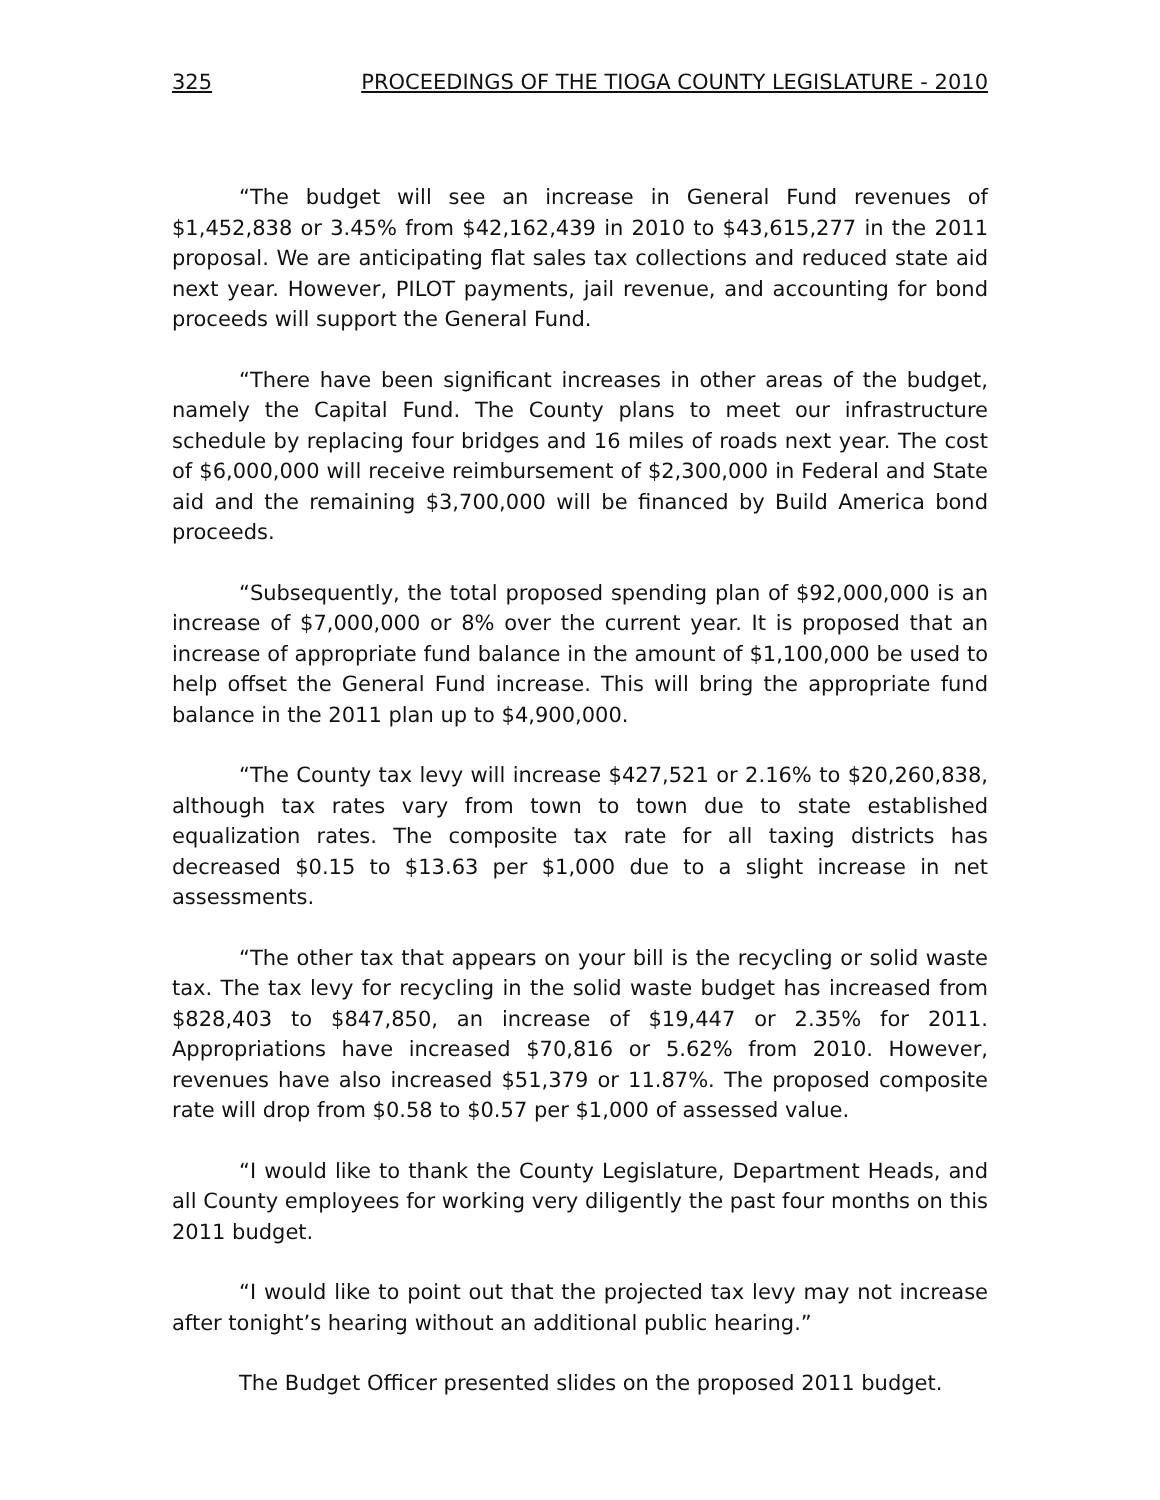325 PROCEEDINGS OF THE TIOGA COUNTY LEGISLATURE - 2010
“The budget will see an increase in General Fund revenues of $1,452,838 or 3.45% from $42,162,439 in 2010 to $43,615,277 in the 2011 proposal. We are anticipating flat sales tax collections and reduced state aid next year. However, PILOT payments, jail revenue, and accounting for bond proceeds will support the General Fund.
“There have been significant increases in other areas of the budget, namely the Capital Fund. The County plans to meet our infrastructure schedule by replacing four bridges and 16 miles of roads next year. The cost of $6,000,000 will receive reimbursement of $2,300,000 in Federal and State aid and the remaining $3,700,000 will be financed by Build America bond proceeds.
“Subsequently, the total proposed spending plan of $92,000,000 is an increase of $7,000,000 or 8% over the current year. It is proposed that an increase of appropriate fund balance in the amount of $1,100,000 be used to help offset the General Fund increase. This will bring the appropriate fund balance in the 2011 plan up to $4,900,000.
“The County tax levy will increase $427,521 or 2.16% to $20,260,838, although tax rates vary from town to town due to state established equalization rates. The composite tax rate for all taxing districts has decreased $0.15 to $13.63 per $1,000 due to a slight increase in net assessments.
“The other tax that appears on your bill is the recycling or solid waste tax. The tax levy for recycling in the solid waste budget has increased from $828,403 to $847,850, an increase of $19,447 or 2.35% for 2011. Appropriations have increased $70,816 or 5.62% from 2010. However, revenues have also increased $51,379 or 11.87%. The proposed composite rate will drop from $0.58 to $0.57 per $1,000 of assessed value.
“I would like to thank the County Legislature, Department Heads, and all County employees for working very diligently the past four months on this 2011 budget.
“I would like to point out that the projected tax levy may not increase after tonight’s hearing without an additional public hearing.”
The Budget Officer presented slides on the proposed 2011 budget.